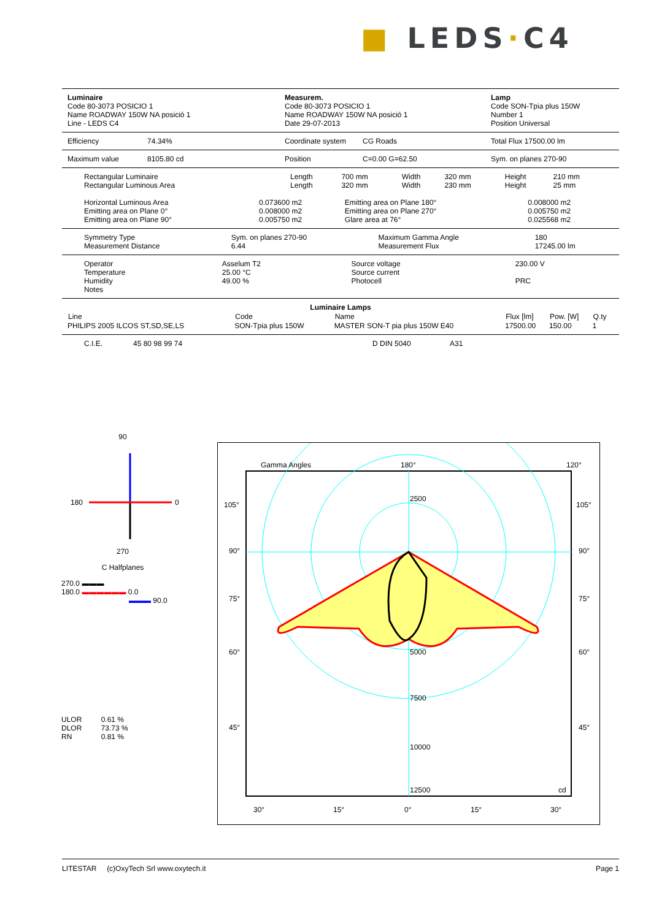■ LEDS·C4
| Luminaire Code 80-3073 POSICIO 1 Name ROADWAY 150W NA posició 1 Line - LEDS C4 | Measurem. Code 80-3073 POSICIO 1 Name ROADWAY 150W NA posició 1 Date 29-07-2013 | Lamp Code SON-Tpia plus 150W Number 1 Position Universal |
| Efficiency | 74.34% | Coordinate system | CG Roads | Total Flux 17500.00 lm |
| Maximum value | 8105.80 cd | Position | C=0.00 G=62.50 | Sym. on planes 270-90 |
| Rectangular Luminaire | Length | 700 mm | Width | 320 mm | Height | 210 mm |
| Rectangular Luminous Area | Length | 320 mm | Width | 230 mm | Height | 25 mm |
| Horizontal Luminous Area | 0.073600 m2 | Emitting area on Plane 180° | 0.008000 m2 |
| Emitting area on Plane 0° | 0.008000 m2 | Emitting area on Plane 270° | 0.005750 m2 |
| Emitting area on Plane 90° | 0.005750 m2 | Glare area at 76° | 0.025568 m2 |
| Symmetry Type | Sym. on planes 270-90 | Maximum Gamma Angle | 180 |
| Measurement Distance | 6.44 | Measurement Flux | 17245.00 lm |
| Operator | Asselum T2 | Source voltage | 230.00 V |
| Temperature | 25.00 °C | Source current | |
| Humidity | 49.00 % | Photocell | PRC |
| Notes | | | |
Luminaire Lamps
| Line | Code | Name | Flux [lm] | Pow. [W] | Q.ty |
| --- | --- | --- | --- | --- | --- |
| PHILIPS 2005 ILCOS ST,SD,SE,LS | SON-Tpia plus 150W | MASTER SON-T pia plus 150W E40 | 17500.00 | 150.00 | 1 |
| C.I.E. | 45 80 98 99 74 | D DIN 5040 | A31 |
90
180
0
270
C Halfplanes
270.0 ▬▬▬
180.0 ▬▬▬▬▬▬ 0.0
▬▬▬ 90.0
| ULOR | 0.61 % |
| DLOR | 73.73 % |
| RN | 0.81 % |
Gamma Angles
180°
120°
2500
5000
7500
10000
12500
cd
105°
90°
75°
60°
45°
105°
90°
75°
60°
45°
30°
15°
0°
15°
30°
LITESTAR (c)OxyTech Srl www.oxytech.it Page 1